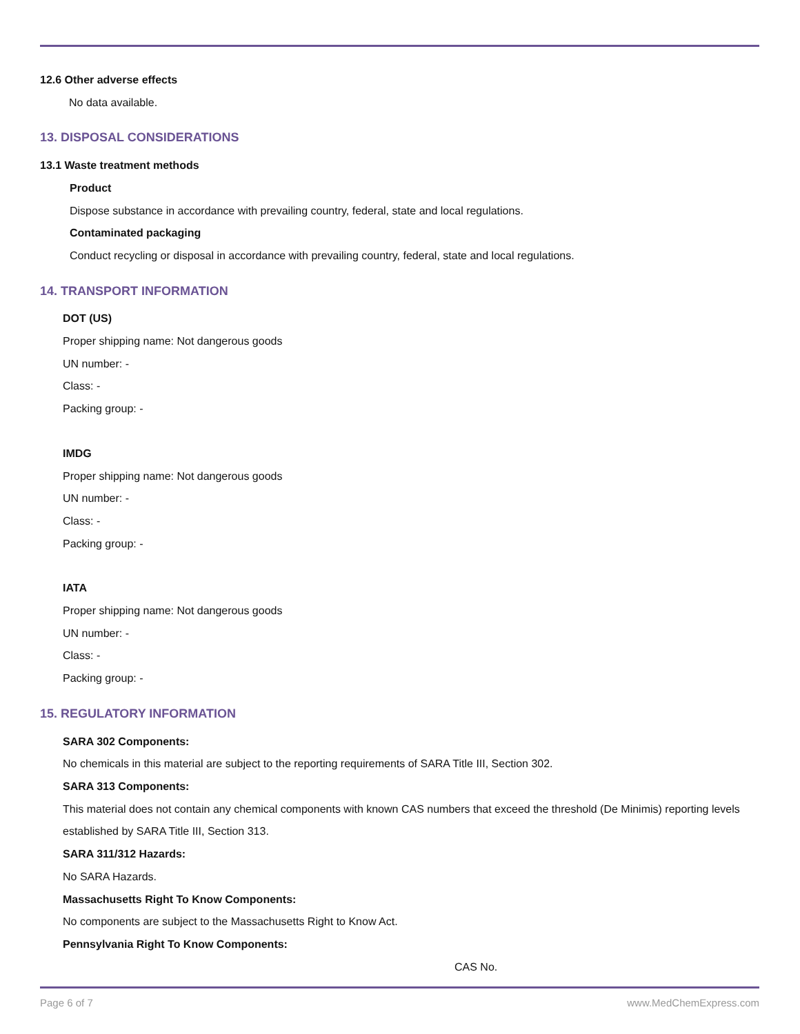12.6 Other adverse effects
No data available.
13. DISPOSAL CONSIDERATIONS
13.1 Waste treatment methods
Product
Dispose substance in accordance with prevailing country, federal, state and local regulations.
Contaminated packaging
Conduct recycling or disposal in accordance with prevailing country, federal, state and local regulations.
14. TRANSPORT INFORMATION
DOT (US)
Proper shipping name: Not dangerous goods
UN number: -
Class: -
Packing group: -
IMDG
Proper shipping name: Not dangerous goods
UN number: -
Class: -
Packing group: -
IATA
Proper shipping name: Not dangerous goods
UN number: -
Class: -
Packing group: -
15. REGULATORY INFORMATION
SARA 302 Components:
No chemicals in this material are subject to the reporting requirements of SARA Title III, Section 302.
SARA 313 Components:
This material does not contain any chemical components with known CAS numbers that exceed the threshold (De Minimis) reporting levels established by SARA Title III, Section 313.
SARA 311/312 Hazards:
No SARA Hazards.
Massachusetts Right To Know Components:
No components are subject to the Massachusetts Right to Know Act.
Pennsylvania Right To Know Components:
CAS No.
Page 6 of 7 www.MedChemExpress.com